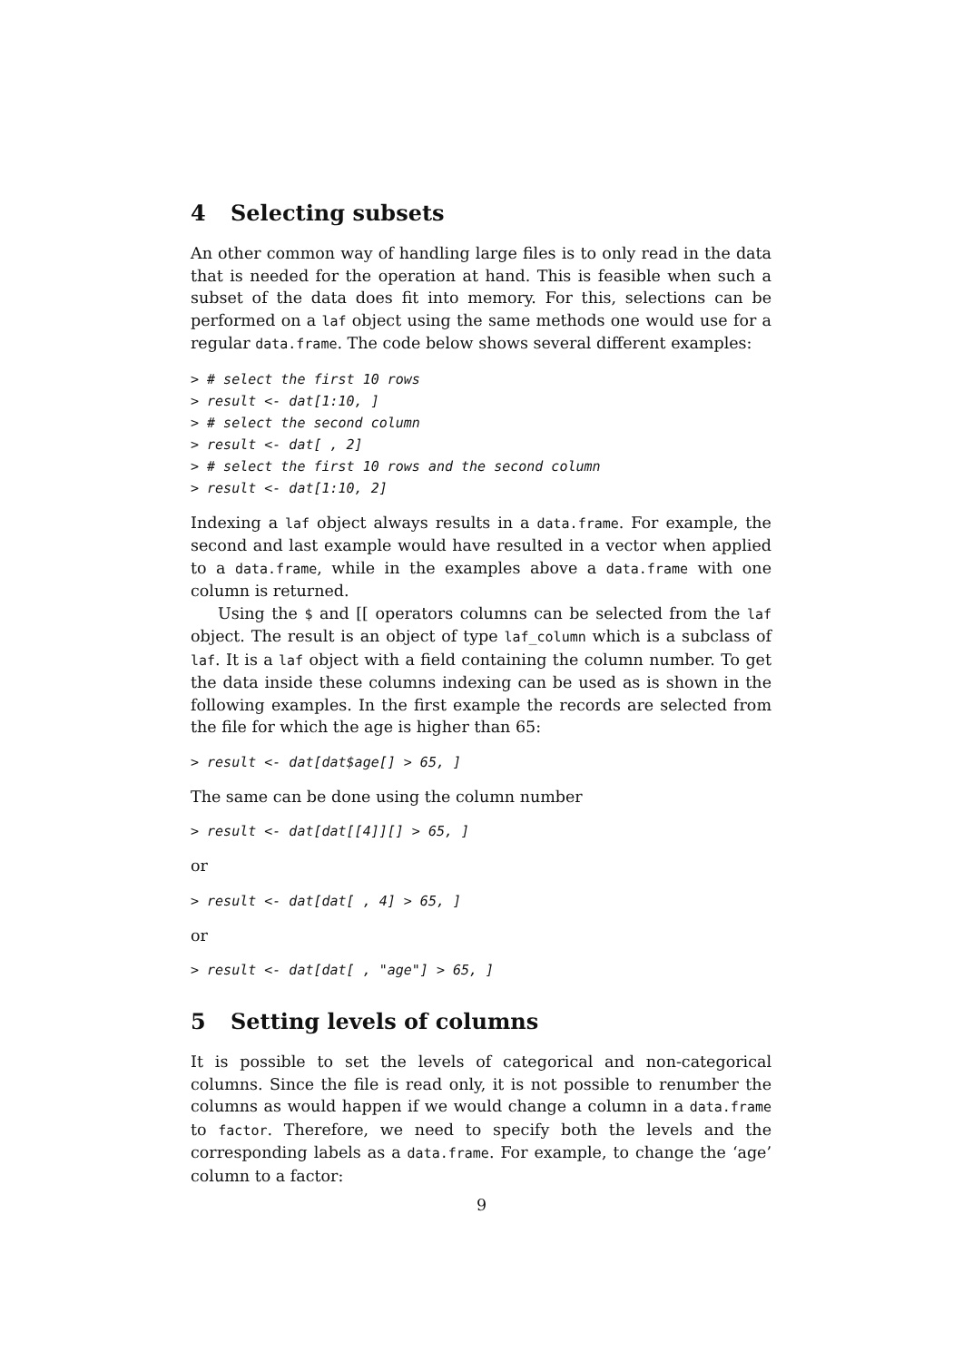4 Selecting subsets
An other common way of handling large files is to only read in the data that is needed for the operation at hand. This is feasible when such a subset of the data does fit into memory. For this, selections can be performed on a laf object using the same methods one would use for a regular data.frame. The code below shows several different examples:
> # select the first 10 rows
> result <- dat[1:10, ]
> # select the second column
> result <- dat[ , 2]
> # select the first 10 rows and the second column
> result <- dat[1:10, 2]
Indexing a laf object always results in a data.frame. For example, the second and last example would have resulted in a vector when applied to a data.frame, while in the examples above a data.frame with one column is returned.
Using the $ and [[ operators columns can be selected from the laf object. The result is an object of type laf_column which is a subclass of laf. It is a laf object with a field containing the column number. To get the data inside these columns indexing can be used as is shown in the following examples. In the first example the records are selected from the file for which the age is higher than 65:
> result <- dat[dat$age[] > 65, ]
The same can be done using the column number
> result <- dat[dat[[4]][] > 65, ]
or
> result <- dat[dat[ , 4] > 65, ]
or
> result <- dat[dat[ , "age"] > 65, ]
5 Setting levels of columns
It is possible to set the levels of categorical and non-categorical columns. Since the file is read only, it is not possible to renumber the columns as would happen if we would change a column in a data.frame to factor. Therefore, we need to specify both the levels and the corresponding labels as a data.frame. For example, to change the ‘age’ column to a factor:
9